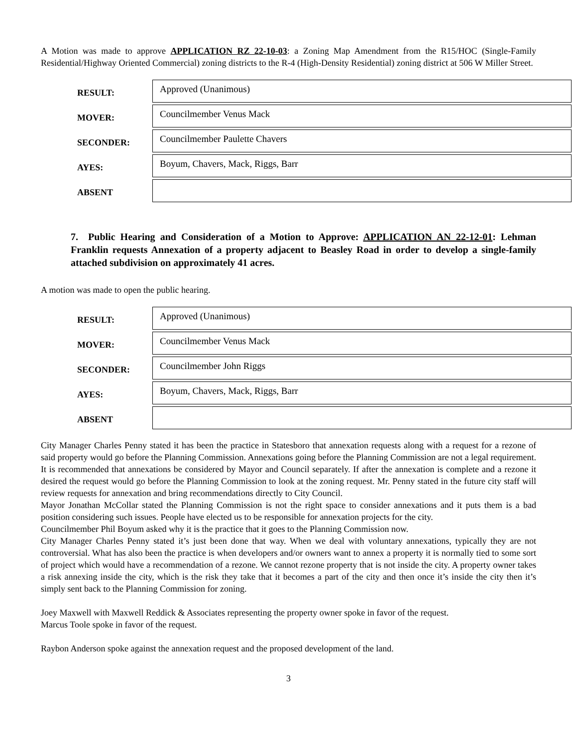A Motion was made to approve APPLICATION RZ 22-10-03: a Zoning Map Amendment from the R15/HOC (Single-Family Residential/Highway Oriented Commercial) zoning districts to the R-4 (High-Density Residential) zoning district at 506 W Miller Street.
| RESULT: | Approved (Unanimous) |
| MOVER: | Councilmember Venus Mack |
| SECONDER: | Councilmember Paulette Chavers |
| AYES: | Boyum, Chavers, Mack, Riggs, Barr |
| ABSENT | |
7. Public Hearing and Consideration of a Motion to Approve: APPLICATION AN 22-12-01: Lehman Franklin requests Annexation of a property adjacent to Beasley Road in order to develop a single-family attached subdivision on approximately 41 acres.
A motion was made to open the public hearing.
| RESULT: | Approved (Unanimous) |
| MOVER: | Councilmember Venus Mack |
| SECONDER: | Councilmember John Riggs |
| AYES: | Boyum, Chavers, Mack, Riggs, Barr |
| ABSENT | |
City Manager Charles Penny stated it has been the practice in Statesboro that annexation requests along with a request for a rezone of said property would go before the Planning Commission. Annexations going before the Planning Commission are not a legal requirement. It is recommended that annexations be considered by Mayor and Council separately. If after the annexation is complete and a rezone it desired the request would go before the Planning Commission to look at the zoning request. Mr. Penny stated in the future city staff will review requests for annexation and bring recommendations directly to City Council.
Mayor Jonathan McCollar stated the Planning Commission is not the right space to consider annexations and it puts them is a bad position considering such issues. People have elected us to be responsible for annexation projects for the city.
Councilmember Phil Boyum asked why it is the practice that it goes to the Planning Commission now.
City Manager Charles Penny stated it’s just been done that way. When we deal with voluntary annexations, typically they are not controversial. What has also been the practice is when developers and/or owners want to annex a property it is normally tied to some sort of project which would have a recommendation of a rezone. We cannot rezone property that is not inside the city. A property owner takes a risk annexing inside the city, which is the risk they take that it becomes a part of the city and then once it’s inside the city then it’s simply sent back to the Planning Commission for zoning.
Joey Maxwell with Maxwell Reddick & Associates representing the property owner spoke in favor of the request.
Marcus Toole spoke in favor of the request.
Raybon Anderson spoke against the annexation request and the proposed development of the land.
3